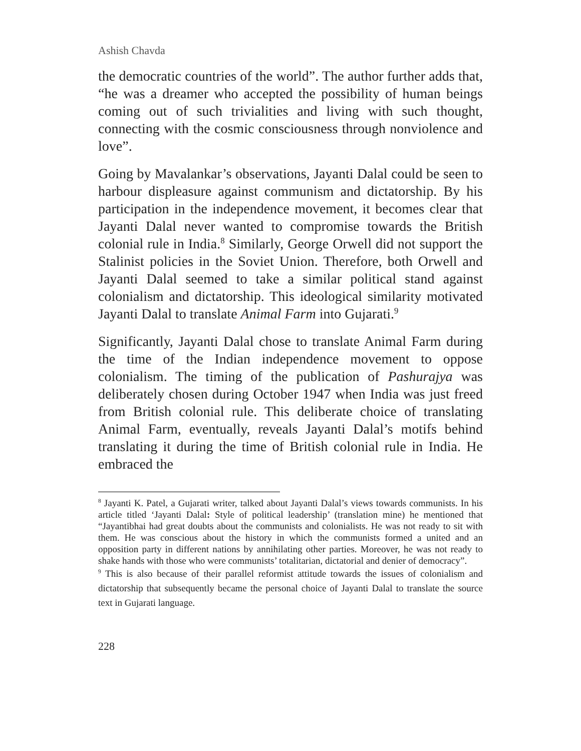Ashish Chavda
the democratic countries of the world”. The author further adds that, “he was a dreamer who accepted the possibility of human beings coming out of such trivialities and living with such thought, connecting with the cosmic consciousness through nonviolence and love”.
Going by Mavalankar’s observations, Jayanti Dalal could be seen to harbour displeasure against communism and dictatorship. By his participation in the independence movement, it becomes clear that Jayanti Dalal never wanted to compromise towards the British colonial rule in India.<sup>8</sup> Similarly, George Orwell did not support the Stalinist policies in the Soviet Union. Therefore, both Orwell and Jayanti Dalal seemed to take a similar political stand against colonialism and dictatorship. This ideological similarity motivated Jayanti Dalal to translate Animal Farm into Gujarati.<sup>9</sup>
Significantly, Jayanti Dalal chose to translate Animal Farm during the time of the Indian independence movement to oppose colonialism. The timing of the publication of Pashurajya was deliberately chosen during October 1947 when India was just freed from British colonial rule. This deliberate choice of translating Animal Farm, eventually, reveals Jayanti Dalal’s motifs behind translating it during the time of British colonial rule in India. He embraced the
<sup>8</sup> Jayanti K. Patel, a Gujarati writer, talked about Jayanti Dalal’s views towards communists. In his article titled ‘Jayanti Dalal: Style of political leadership’ (translation mine) he mentioned that “Jayantibhai had great doubts about the communists and colonialists. He was not ready to sit with them. He was conscious about the history in which the communists formed a united and an opposition party in different nations by annihilating other parties. Moreover, he was not ready to shake hands with those who were communists’ totalitarian, dictatorial and denier of democracy”.
<sup>9</sup> This is also because of their parallel reformist attitude towards the issues of colonialism and dictatorship that subsequently became the personal choice of Jayanti Dalal to translate the source text in Gujarati language.
228